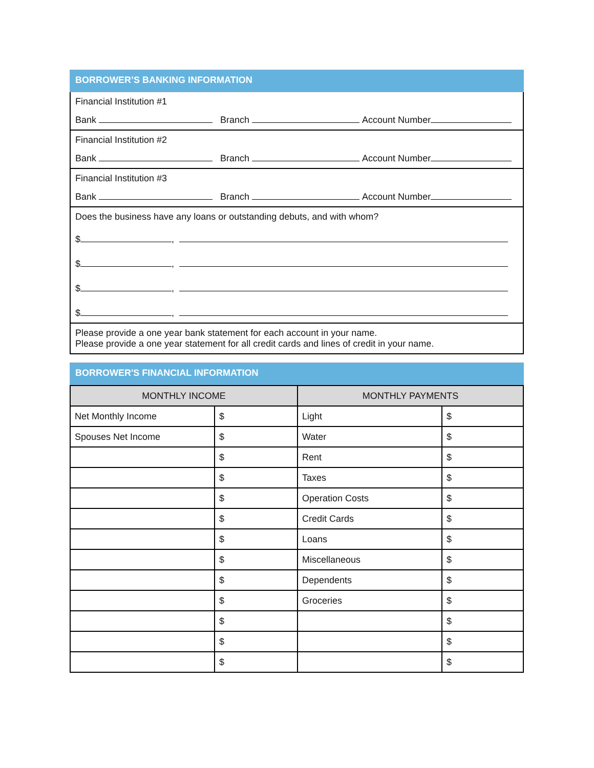BORROWER’S BANKING INFORMATION
Financial Institution #1
Bank Branch Account Number
Financial Institution #2
Bank Branch Account Number
Financial Institution #3
Bank Branch Account Number
Does the business have any loans or outstanding debuts, and with whom?
$ ,
$ ,
$ ,
$ ,
Please provide a one year bank statement for each account in your name.
Please provide a one year statement for all credit cards and lines of credit in your name.
BORROWER'S FINANCIAL INFORMATION
| MONTHLY INCOME | | MONTHLY PAYMENTS | |
| --- | --- | --- | --- |
| Net Monthly Income | $ | Light | $ |
| Spouses Net Income | $ | Water | $ |
| | $ | Rent | $ |
| | $ | Taxes | $ |
| | $ | Operation Costs | $ |
| | $ | Credit Cards | $ |
| | $ | Loans | $ |
| | $ | Miscellaneous | $ |
| | $ | Dependents | $ |
| | $ | Groceries | $ |
| | $ | | $ |
| | $ | | $ |
| | $ | | $ |